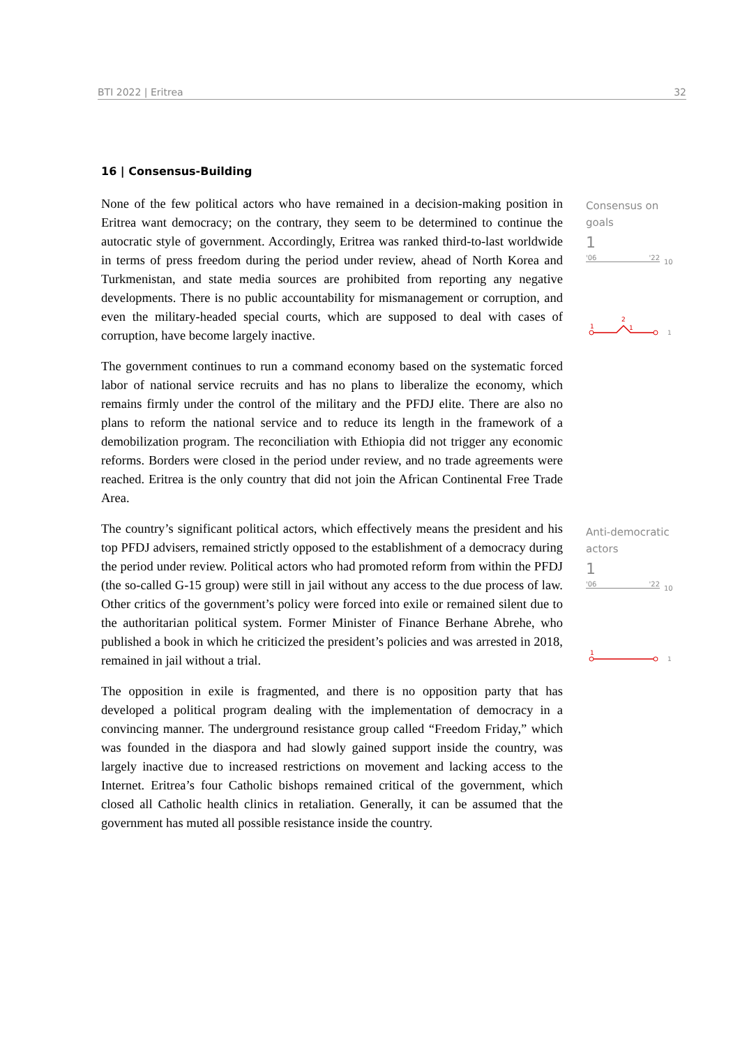BTI 2022 | Eritrea 32
Consensus on goals
1
'06 '22
10
1
2
1
1
Anti-democratic actors
1
'06 '22
10
1
1
16 | Consensus-Building
None of the few political actors who have remained in a decision-making position in Eritrea want democracy; on the contrary, they seem to be determined to continue the autocratic style of government. Accordingly, Eritrea was ranked third-to-last worldwide in terms of press freedom during the period under review, ahead of North Korea and Turkmenistan, and state media sources are prohibited from reporting any negative developments. There is no public accountability for mismanagement or corruption, and even the military-headed special courts, which are supposed to deal with cases of corruption, have become largely inactive.
The government continues to run a command economy based on the systematic forced labor of national service recruits and has no plans to liberalize the economy, which remains firmly under the control of the military and the PFDJ elite. There are also no plans to reform the national service and to reduce its length in the framework of a demobilization program. The reconciliation with Ethiopia did not trigger any economic reforms. Borders were closed in the period under review, and no trade agreements were reached. Eritrea is the only country that did not join the African Continental Free Trade Area.
The country’s significant political actors, which effectively means the president and his top PFDJ advisers, remained strictly opposed to the establishment of a democracy during the period under review. Political actors who had promoted reform from within the PFDJ (the so-called G-15 group) were still in jail without any access to the due process of law. Other critics of the government’s policy were forced into exile or remained silent due to the authoritarian political system. Former Minister of Finance Berhane Abrehe, who published a book in which he criticized the president’s policies and was arrested in 2018, remained in jail without a trial.
The opposition in exile is fragmented, and there is no opposition party that has developed a political program dealing with the implementation of democracy in a convincing manner. The underground resistance group called “Freedom Friday,” which was founded in the diaspora and had slowly gained support inside the country, was largely inactive due to increased restrictions on movement and lacking access to the Internet. Eritrea’s four Catholic bishops remained critical of the government, which closed all Catholic health clinics in retaliation. Generally, it can be assumed that the government has muted all possible resistance inside the country.